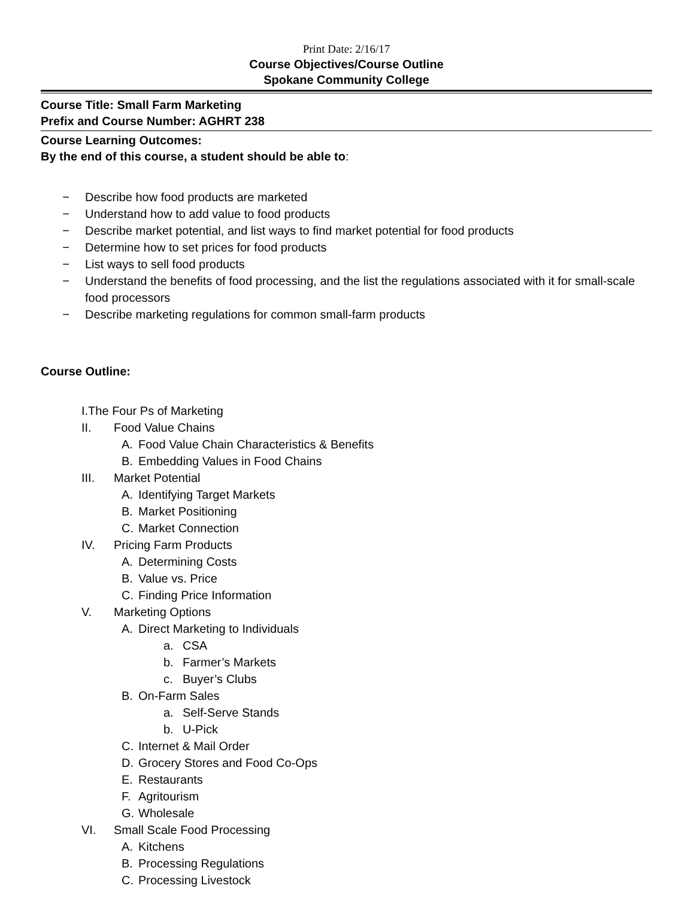Print Date: 2/16/17
Course Objectives/Course Outline
Spokane Community College
Course Title: Small Farm Marketing
Prefix and Course Number: AGHRT 238
Course Learning Outcomes:
By the end of this course, a student should be able to:
− Describe how food products are marketed
− Understand how to add value to food products
− Describe market potential, and list ways to find market potential for food products
− Determine how to set prices for food products
− List ways to sell food products
− Understand the benefits of food processing, and the list the regulations associated with it for small-scale food processors
− Describe marketing regulations for common small-farm products
Course Outline:
I.The Four Ps of Marketing
II. Food Value Chains
A. Food Value Chain Characteristics & Benefits
B. Embedding Values in Food Chains
III. Market Potential
A. Identifying Target Markets
B. Market Positioning
C. Market Connection
IV. Pricing Farm Products
A. Determining Costs
B. Value vs. Price
C. Finding Price Information
V. Marketing Options
A. Direct Marketing to Individuals
a. CSA
b. Farmer’s Markets
c. Buyer’s Clubs
B. On-Farm Sales
a. Self-Serve Stands
b. U-Pick
C. Internet & Mail Order
D. Grocery Stores and Food Co-Ops
E. Restaurants
F. Agritourism
G. Wholesale
VI. Small Scale Food Processing
A. Kitchens
B. Processing Regulations
C. Processing Livestock